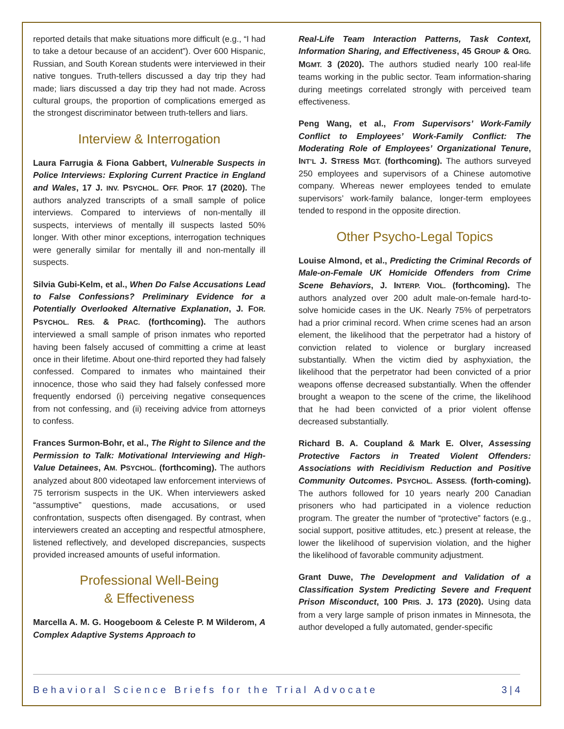reported details that make situations more difficult (e.g., “I had to take a detour because of an accident”). Over 600 Hispanic, Russian, and South Korean students were interviewed in their native tongues. Truth-tellers discussed a day trip they had made; liars discussed a day trip they had not made. Across cultural groups, the proportion of complications emerged as the strongest discriminator between truth-tellers and liars.
Interview & Interrogation
Laura Farrugia & Fiona Gabbert, Vulnerable Suspects in Police Interviews: Exploring Current Practice in England and Wales, 17 J. INV. PSYCHOL. OFF. PROF. 17 (2020). The authors analyzed transcripts of a small sample of police interviews. Compared to interviews of non-mentally ill suspects, interviews of mentally ill suspects lasted 50% longer. With other minor exceptions, interrogation techniques were generally similar for mentally ill and non-mentally ill suspects.
Silvia Gubi-Kelm, et al., When Do False Accusations Lead to False Confessions? Preliminary Evidence for a Potentially Overlooked Alternative Explanation, J. FOR. PSYCHOL. RES. & PRAC. (forthcoming). The authors interviewed a small sample of prison inmates who reported having been falsely accused of committing a crime at least once in their lifetime. About one-third reported they had falsely confessed. Compared to inmates who maintained their innocence, those who said they had falsely confessed more frequently endorsed (i) perceiving negative consequences from not confessing, and (ii) receiving advice from attorneys to confess.
Frances Surmon-Bohr, et al., The Right to Silence and the Permission to Talk: Motivational Interviewing and High-Value Detainees, AM. PSYCHOL. (forthcoming). The authors analyzed about 800 videotaped law enforcement interviews of 75 terrorism suspects in the UK. When interviewers asked “assumptive” questions, made accusations, or used confrontation, suspects often disengaged. By contrast, when interviewers created an accepting and respectful atmosphere, listened reflectively, and developed discrepancies, suspects provided increased amounts of useful information.
Professional Well-Being
& Effectiveness
Marcella A. M. G. Hoogeboom & Celeste P. M Wilderom, A Complex Adaptive Systems Approach to
Real-Life Team Interaction Patterns, Task Context, Information Sharing, and Effectiveness, 45 GROUP & ORG. MGMT. 3 (2020). The authors studied nearly 100 real-life teams working in the public sector. Team information-sharing during meetings correlated strongly with perceived team effectiveness.
Peng Wang, et al., From Supervisors’ Work-Family Conflict to Employees’ Work-Family Conflict: The Moderating Role of Employees’ Organizational Tenure, INT’L J. STRESS MGT. (forthcoming). The authors surveyed 250 employees and supervisors of a Chinese automotive company. Whereas newer employees tended to emulate supervisors’ work-family balance, longer-term employees tended to respond in the opposite direction.
Other Psycho-Legal Topics
Louise Almond, et al., Predicting the Criminal Records of Male-on-Female UK Homicide Offenders from Crime Scene Behaviors, J. INTERP. VIOL. (forthcoming). The authors analyzed over 200 adult male-on-female hard-to-solve homicide cases in the UK. Nearly 75% of perpetrators had a prior criminal record. When crime scenes had an arson element, the likelihood that the perpetrator had a history of conviction related to violence or burglary increased substantially. When the victim died by asphyxiation, the likelihood that the perpetrator had been convicted of a prior weapons offense decreased substantially. When the offender brought a weapon to the scene of the crime, the likelihood that he had been convicted of a prior violent offense decreased substantially.
Richard B. A. Coupland & Mark E. Olver, Assessing Protective Factors in Treated Violent Offenders: Associations with Recidivism Reduction and Positive Community Outcomes. PSYCHOL. ASSESS. (forth-coming). The authors followed for 10 years nearly 200 Canadian prisoners who had participated in a violence reduction program. The greater the number of “protective” factors (e.g., social support, positive attitudes, etc.) present at release, the lower the likelihood of supervision violation, and the higher the likelihood of favorable community adjustment.
Grant Duwe, The Development and Validation of a Classification System Predicting Severe and Frequent Prison Misconduct, 100 PRIS. J. 173 (2020). Using data from a very large sample of prison inmates in Minnesota, the author developed a fully automated, gender-specific
Behavioral Science Briefs for the Trial Advocate 3 | 4